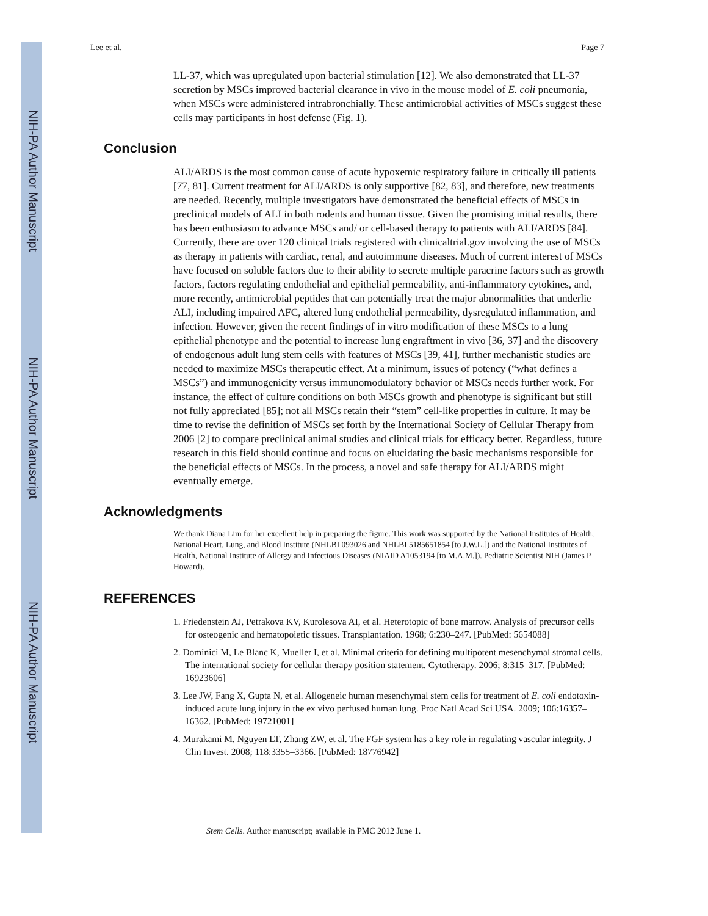NIH-PA Author Manuscript
NIH-PA Author Manuscript
NIH-PA Author Manuscript
Lee et al. Page 7
LL-37, which was upregulated upon bacterial stimulation [12]. We also demonstrated that LL-37 secretion by MSCs improved bacterial clearance in vivo in the mouse model of E. coli pneumonia, when MSCs were administered intrabronchially. These antimicrobial activities of MSCs suggest these cells may participants in host defense (Fig. 1).
Conclusion
ALI/ARDS is the most common cause of acute hypoxemic respiratory failure in critically ill patients [77, 81]. Current treatment for ALI/ARDS is only supportive [82, 83], and therefore, new treatments are needed. Recently, multiple investigators have demonstrated the beneficial effects of MSCs in preclinical models of ALI in both rodents and human tissue. Given the promising initial results, there has been enthusiasm to advance MSCs and/ or cell-based therapy to patients with ALI/ARDS [84]. Currently, there are over 120 clinical trials registered with clinicaltrial.gov involving the use of MSCs as therapy in patients with cardiac, renal, and autoimmune diseases. Much of current interest of MSCs have focused on soluble factors due to their ability to secrete multiple paracrine factors such as growth factors, factors regulating endothelial and epithelial permeability, anti-inflammatory cytokines, and, more recently, antimicrobial peptides that can potentially treat the major abnormalities that underlie ALI, including impaired AFC, altered lung endothelial permeability, dysregulated inflammation, and infection. However, given the recent findings of in vitro modification of these MSCs to a lung epithelial phenotype and the potential to increase lung engraftment in vivo [36, 37] and the discovery of endogenous adult lung stem cells with features of MSCs [39, 41], further mechanistic studies are needed to maximize MSCs therapeutic effect. At a minimum, issues of potency (“what defines a MSCs”) and immunogenicity versus immunomodulatory behavior of MSCs needs further work. For instance, the effect of culture conditions on both MSCs growth and phenotype is significant but still not fully appreciated [85]; not all MSCs retain their “stem” cell-like properties in culture. It may be time to revise the definition of MSCs set forth by the International Society of Cellular Therapy from 2006 [2] to compare preclinical animal studies and clinical trials for efficacy better. Regardless, future research in this field should continue and focus on elucidating the basic mechanisms responsible for the beneficial effects of MSCs. In the process, a novel and safe therapy for ALI/ARDS might eventually emerge.
Acknowledgments
We thank Diana Lim for her excellent help in preparing the figure. This work was supported by the National Institutes of Health, National Heart, Lung, and Blood Institute (NHLBI 093026 and NHLBI 5185651854 [to J.W.L.]) and the National Institutes of Health, National Institute of Allergy and Infectious Diseases (NIAID A1053194 [to M.A.M.]). Pediatric Scientist NIH (James P Howard).
REFERENCES
1. Friedenstein AJ, Petrakova KV, Kurolesova AI, et al. Heterotopic of bone marrow. Analysis of precursor cells for osteogenic and hematopoietic tissues. Transplantation. 1968; 6:230–247. [PubMed: 5654088]
2. Dominici M, Le Blanc K, Mueller I, et al. Minimal criteria for defining multipotent mesenchymal stromal cells. The international society for cellular therapy position statement. Cytotherapy. 2006; 8:315–317. [PubMed: 16923606]
3. Lee JW, Fang X, Gupta N, et al. Allogeneic human mesenchymal stem cells for treatment of E. coli endotoxin-induced acute lung injury in the ex vivo perfused human lung. Proc Natl Acad Sci USA. 2009; 106:16357–16362. [PubMed: 19721001]
4. Murakami M, Nguyen LT, Zhang ZW, et al. The FGF system has a key role in regulating vascular integrity. J Clin Invest. 2008; 118:3355–3366. [PubMed: 18776942]
Stem Cells. Author manuscript; available in PMC 2012 June 1.